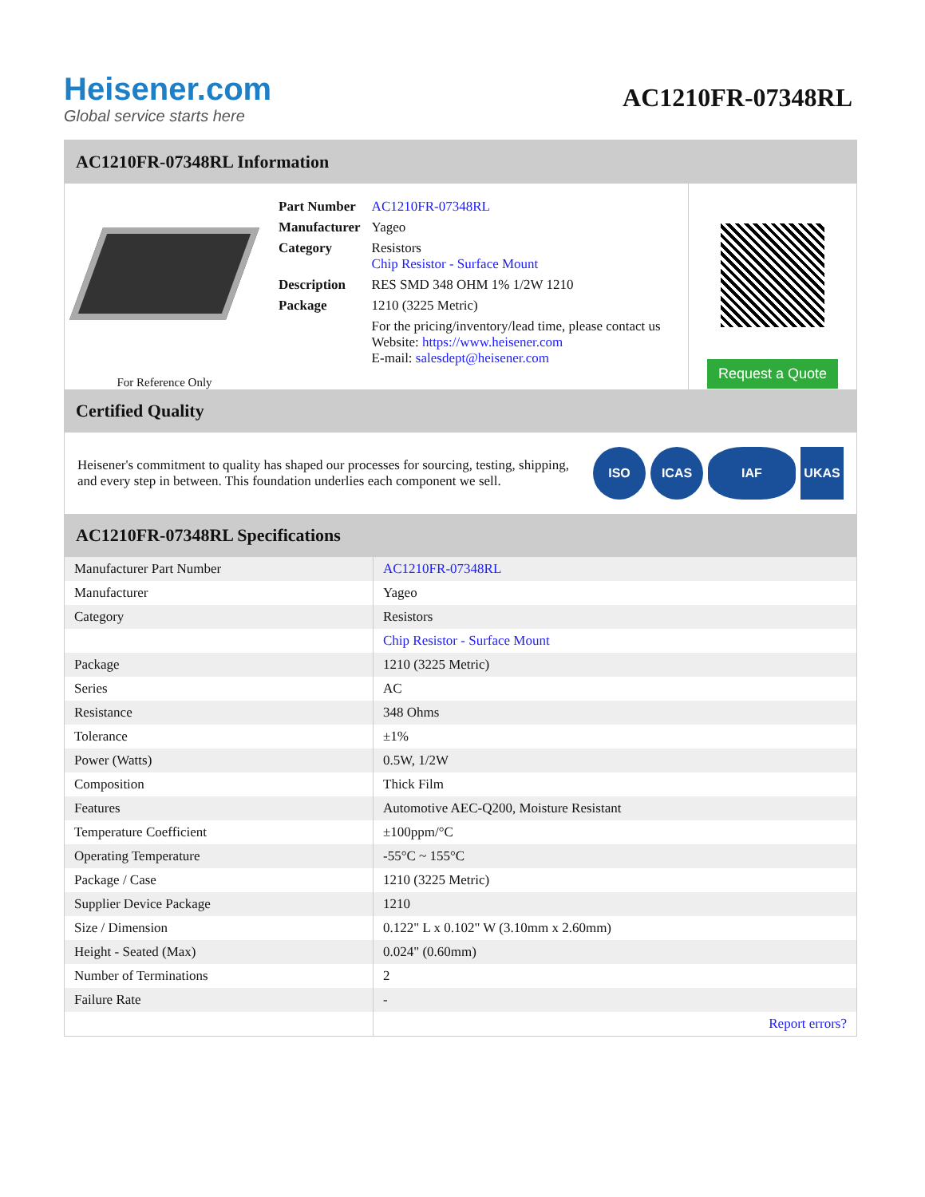Heisener.com
Global service starts here
AC1210FR-07348RL
AC1210FR-07348RL Information
For Reference Only
| Part Number | AC1210FR-07348RL |
| Manufacturer | Yageo |
| Category | Resistors Chip Resistor - Surface Mount |
| Description | RES SMD 348 OHM 1% 1/2W 1210 |
| Package | 1210 (3225 Metric) |
| | For the pricing/inventory/lead time, please contact us Website: https://www.heisener.com E-mail: salesdept@heisener.com |
Request a Quote
Certified Quality
Heisener's commitment to quality has shaped our processes for sourcing, testing, shipping, and every step in between. This foundation underlies each component we sell.
ISO ICAS IAF UKAS
AC1210FR-07348RL Specifications
| Manufacturer Part Number | AC1210FR-07348RL |
| Manufacturer | Yageo |
| Category | Resistors |
| | Chip Resistor - Surface Mount |
| Package | 1210 (3225 Metric) |
| Series | AC |
| Resistance | 348 Ohms |
| Tolerance | ±1% |
| Power (Watts) | 0.5W, 1/2W |
| Composition | Thick Film |
| Features | Automotive AEC-Q200, Moisture Resistant |
| Temperature Coefficient | ±100ppm/°C |
| Operating Temperature | -55°C ~ 155°C |
| Package / Case | 1210 (3225 Metric) |
| Supplier Device Package | 1210 |
| Size / Dimension | 0.122" L x 0.102" W (3.10mm x 2.60mm) |
| Height - Seated (Max) | 0.024" (0.60mm) |
| Number of Terminations | 2 |
| Failure Rate | - |
| | Report errors? |